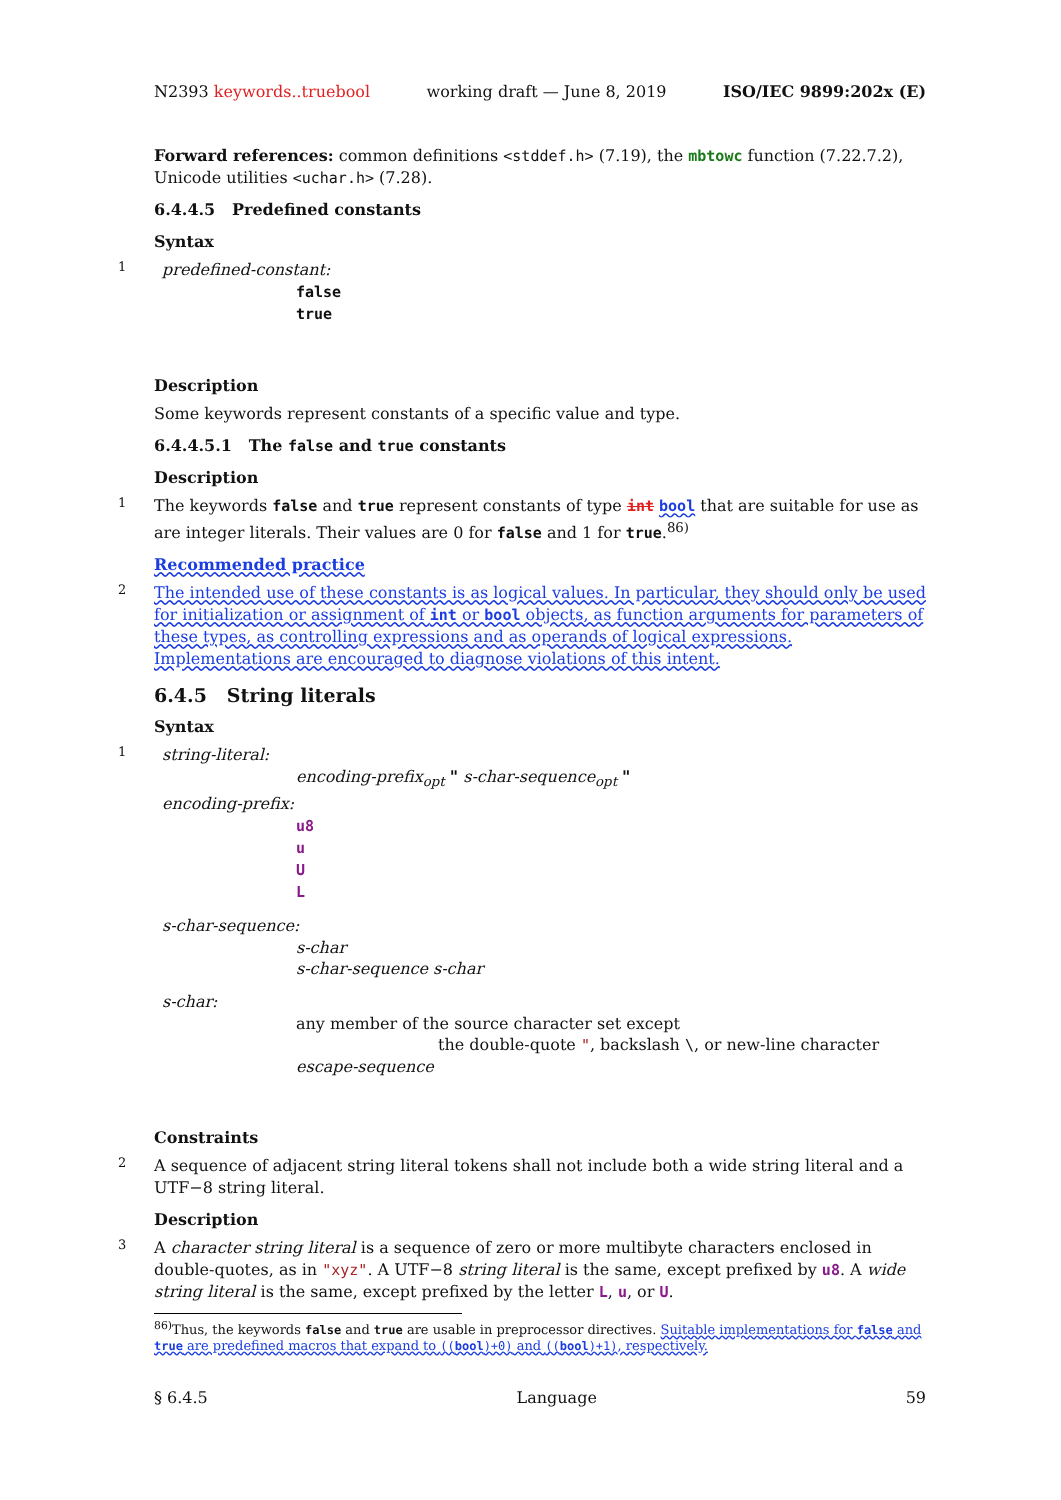N2393 keywords..truebool working draft — June 8, 2019 ISO/IEC 9899:202x (E)
Forward references: common definitions <stddef.h> (7.19), the mbtowc function (7.22.7.2), Unicode utilities <uchar.h> (7.28).
6.4.4.5 Predefined constants
Syntax
1
predefined-constant:
false
true
Description
Some keywords represent constants of a specific value and type.
6.4.4.5.1 The false and true constants
Description
1
The keywords false and true represent constants of type int bool that are suitable for use as are integer literals. Their values are 0 for false and 1 for true.<sup>86)</sup>
Recommended practice
2
The intended use of these constants is as logical values. In particular, they should only be used for initialization or assignment of int or bool objects, as function arguments for parameters of these types, as controlling expressions and as operands of logical expressions. Implementations are encouraged to diagnose violations of this intent.
6.4.5 String literals
Syntax
1
string-literal:
encoding-prefix<sub>opt</sub> " s-char-sequence<sub>opt</sub> "
encoding-prefix:
u8
u
U
L
s-char-sequence:
s-char
s-char-sequence s-char
s-char:
any member of the source character set except
the double-quote ", backslash \, or new-line character
escape-sequence
Constraints
2
A sequence of adjacent string literal tokens shall not include both a wide string literal and a UTF−8 string literal.
Description
3
A character string literal is a sequence of zero or more multibyte characters enclosed in double-quotes, as in "xyz". A UTF−8 string literal is the same, except prefixed by u8. A wide string literal is the same, except prefixed by the letter L, u, or U.
<sup>86)</sup> Thus, the keywords false and true are usable in preprocessor directives. Suitable implementations for false and true are predefined macros that expand to ((bool)+0) and ((bool)+1), respectively.
§ 6.4.5 Language 59